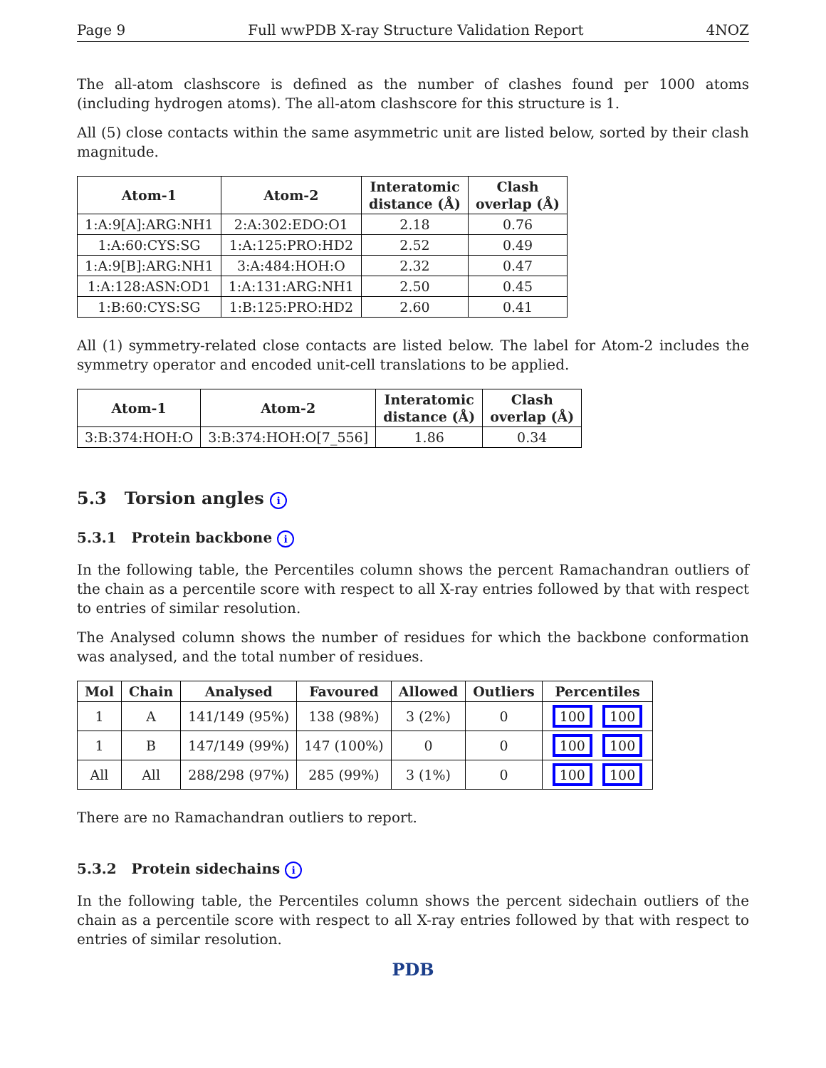Page 9 Full wwPDB X-ray Structure Validation Report 4NOZ
The all-atom clashscore is defined as the number of clashes found per 1000 atoms (including hydrogen atoms). The all-atom clashscore for this structure is 1.
All (5) close contacts within the same asymmetric unit are listed below, sorted by their clash magnitude.
| Atom-1 | Atom-2 | Interatomic distance (Å) | Clash overlap (Å) |
| --- | --- | --- | --- |
| 1:A:9[A]:ARG:NH1 | 2:A:302:EDO:O1 | 2.18 | 0.76 |
| 1:A:60:CYS:SG | 1:A:125:PRO:HD2 | 2.52 | 0.49 |
| 1:A:9[B]:ARG:NH1 | 3:A:484:HOH:O | 2.32 | 0.47 |
| 1:A:128:ASN:OD1 | 1:A:131:ARG:NH1 | 2.50 | 0.45 |
| 1:B:60:CYS:SG | 1:B:125:PRO:HD2 | 2.60 | 0.41 |
All (1) symmetry-related close contacts are listed below. The label for Atom-2 includes the symmetry operator and encoded unit-cell translations to be applied.
| Atom-1 | Atom-2 | Interatomic distance (Å) | Clash overlap (Å) |
| --- | --- | --- | --- |
| 3:B:374:HOH:O | 3:B:374:HOH:O[7_556] | 1.86 | 0.34 |
5.3 Torsion angles i
5.3.1 Protein backbone i
In the following table, the Percentiles column shows the percent Ramachandran outliers of the chain as a percentile score with respect to all X-ray entries followed by that with respect to entries of similar resolution.
The Analysed column shows the number of residues for which the backbone conformation was analysed, and the total number of residues.
| Mol | Chain | Analysed | Favoured | Allowed | Outliers | Percentiles |
| --- | --- | --- | --- | --- | --- | --- |
| 1 | A | 141/149 (95%) | 138 (98%) | 3 (2%) | 0 | 100 100 |
| 1 | B | 147/149 (99%) | 147 (100%) | 0 | 0 | 100 100 |
| All | All | 288/298 (97%) | 285 (99%) | 3 (1%) | 0 | 100 100 |
There are no Ramachandran outliers to report.
5.3.2 Protein sidechains i
In the following table, the Percentiles column shows the percent sidechain outliers of the chain as a percentile score with respect to all X-ray entries followed by that with respect to entries of similar resolution.
PDB